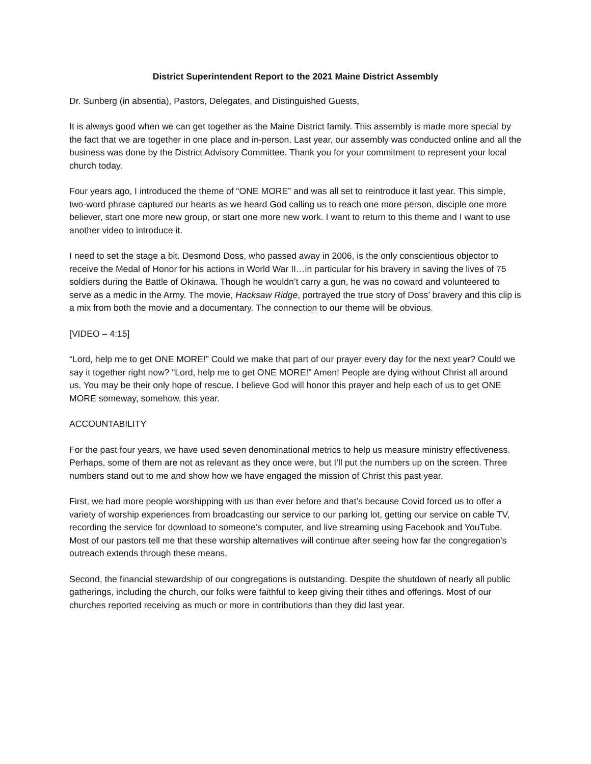District Superintendent Report to the 2021 Maine District Assembly
Dr. Sunberg (in absentia), Pastors, Delegates, and Distinguished Guests,
It is always good when we can get together as the Maine District family. This assembly is made more special by the fact that we are together in one place and in-person. Last year, our assembly was conducted online and all the business was done by the District Advisory Committee. Thank you for your commitment to represent your local church today.
Four years ago, I introduced the theme of “ONE MORE” and was all set to reintroduce it last year. This simple, two-word phrase captured our hearts as we heard God calling us to reach one more person, disciple one more believer, start one more new group, or start one more new work. I want to return to this theme and I want to use another video to introduce it.
I need to set the stage a bit. Desmond Doss, who passed away in 2006, is the only conscientious objector to receive the Medal of Honor for his actions in World War II…in particular for his bravery in saving the lives of 75 soldiers during the Battle of Okinawa. Though he wouldn’t carry a gun, he was no coward and volunteered to serve as a medic in the Army. The movie, Hacksaw Ridge, portrayed the true story of Doss’ bravery and this clip is a mix from both the movie and a documentary. The connection to our theme will be obvious.
[VIDEO – 4:15]
“Lord, help me to get ONE MORE!” Could we make that part of our prayer every day for the next year? Could we say it together right now? “Lord, help me to get ONE MORE!” Amen! People are dying without Christ all around us. You may be their only hope of rescue. I believe God will honor this prayer and help each of us to get ONE MORE someway, somehow, this year.
ACCOUNTABILITY
For the past four years, we have used seven denominational metrics to help us measure ministry effectiveness. Perhaps, some of them are not as relevant as they once were, but I’ll put the numbers up on the screen. Three numbers stand out to me and show how we have engaged the mission of Christ this past year.
First, we had more people worshipping with us than ever before and that’s because Covid forced us to offer a variety of worship experiences from broadcasting our service to our parking lot, getting our service on cable TV, recording the service for download to someone’s computer, and live streaming using Facebook and YouTube. Most of our pastors tell me that these worship alternatives will continue after seeing how far the congregation’s outreach extends through these means.
Second, the financial stewardship of our congregations is outstanding. Despite the shutdown of nearly all public gatherings, including the church, our folks were faithful to keep giving their tithes and offerings. Most of our churches reported receiving as much or more in contributions than they did last year.